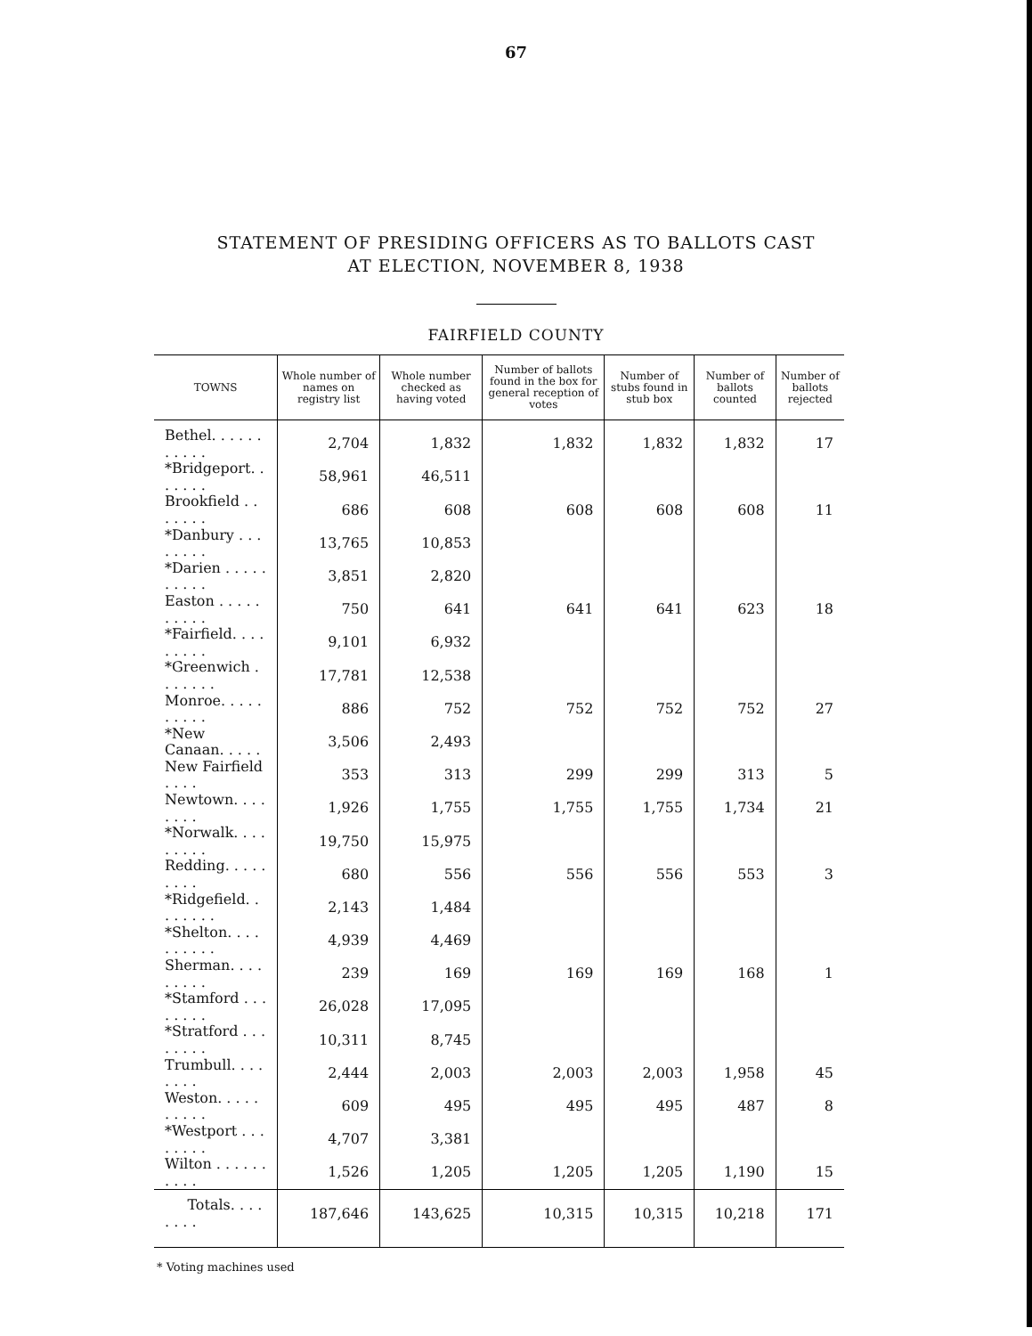67
STATEMENT OF PRESIDING OFFICERS AS TO BALLOTS CAST
AT ELECTION, NOVEMBER 8, 1938
FAIRFIELD COUNTY
| TOWNS | Whole number of names on registry list | Whole number checked as having voted | Number of ballots found in the box for general reception of votes | Number of stubs found in stub box | Number of ballots counted | Number of ballots rejected |
| --- | --- | --- | --- | --- | --- | --- |
| Bethel. . . . . . . . . . . | 2,704 | 1,832 | 1,832 | 1,832 | 1,832 | 17 |
| *Bridgeport. . . . . . . | 58,961 | 46,511 | | | | |
| Brookfield . . . . . . . | 686 | 608 | 608 | 608 | 608 | 11 |
| *Danbury . . . . . . . . | 13,765 | 10,853 | | | | |
| *Darien . . . . . . . . . . | 3,851 | 2,820 | | | | |
| Easton . . . . . . . . . . | 750 | 641 | 641 | 641 | 623 | 18 |
| *Fairfield. . . . . . . . . | 9,101 | 6,932 | | | | |
| *Greenwich . . . . . . . | 17,781 | 12,538 | | | | |
| Monroe. . . . . . . . . . | 886 | 752 | 752 | 752 | 752 | 27 |
| *New Canaan. . . . . | 3,506 | 2,493 | | | | |
| New Fairfield . . . . | 353 | 313 | 299 | 299 | 313 | 5 |
| Newtown. . . . . . . . | 1,926 | 1,755 | 1,755 | 1,755 | 1,734 | 21 |
| *Norwalk. . . . . . . . . | 19,750 | 15,975 | | | | |
| Redding. . . . . . . . . | 680 | 556 | 556 | 556 | 553 | 3 |
| *Ridgefield. . . . . . . . | 2,143 | 1,484 | | | | |
| *Shelton. . . . . . . . . . | 4,939 | 4,469 | | | | |
| Sherman. . . . . . . . . | 239 | 169 | 169 | 169 | 168 | 1 |
| *Stamford . . . . . . . . | 26,028 | 17,095 | | | | |
| *Stratford . . . . . . . . | 10,311 | 8,745 | | | | |
| Trumbull. . . . . . . . | 2,444 | 2,003 | 2,003 | 2,003 | 1,958 | 45 |
| Weston. . . . . . . . . . | 609 | 495 | 495 | 495 | 487 | 8 |
| *Westport . . . . . . . . | 4,707 | 3,381 | | | | |
| Wilton . . . . . . . . . . | 1,526 | 1,205 | 1,205 | 1,205 | 1,190 | 15 |
| Totals. . . . . . . . | 187,646 | 143,625 | 10,315 | 10,315 | 10,218 | 171 |
* Voting machines used